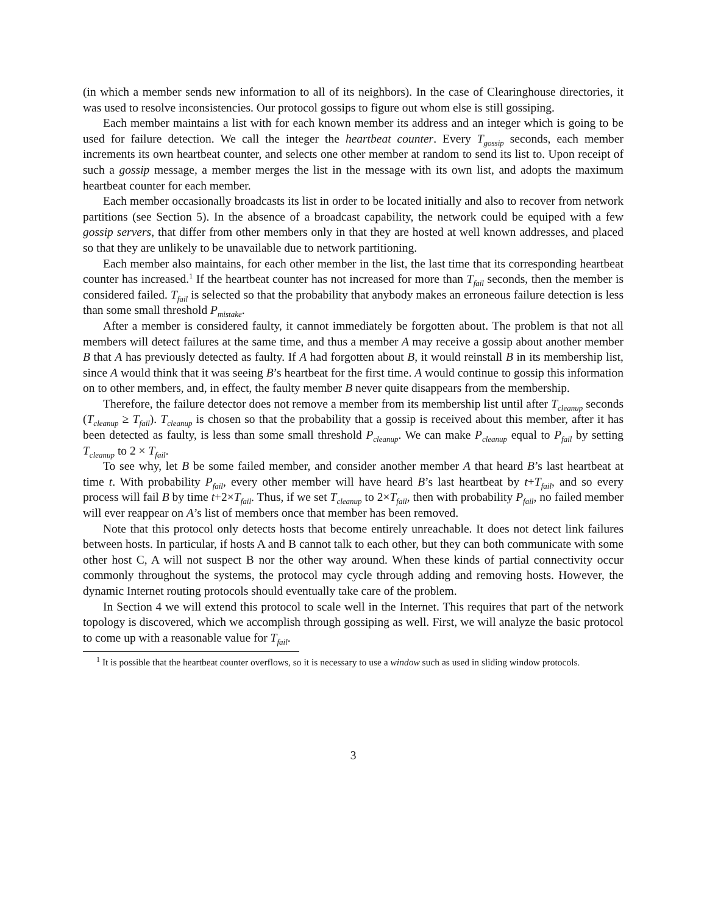(in which a member sends new information to all of its neighbors). In the case of Clearinghouse directories, it was used to resolve inconsistencies. Our protocol gossips to figure out whom else is still gossiping.
Each member maintains a list with for each known member its address and an integer which is going to be used for failure detection. We call the integer the heartbeat counter. Every T<sub>gossip</sub> seconds, each member increments its own heartbeat counter, and selects one other member at random to send its list to. Upon receipt of such a gossip message, a member merges the list in the message with its own list, and adopts the maximum heartbeat counter for each member.
Each member occasionally broadcasts its list in order to be located initially and also to recover from network partitions (see Section 5). In the absence of a broadcast capability, the network could be equiped with a few gossip servers, that differ from other members only in that they are hosted at well known addresses, and placed so that they are unlikely to be unavailable due to network partitioning.
Each member also maintains, for each other member in the list, the last time that its corresponding heartbeat counter has increased.<sup>1</sup> If the heartbeat counter has not increased for more than T<sub>fail</sub> seconds, then the member is considered failed. T<sub>fail</sub> is selected so that the probability that anybody makes an erroneous failure detection is less than some small threshold P<sub>mistake</sub>.
After a member is considered faulty, it cannot immediately be forgotten about. The problem is that not all members will detect failures at the same time, and thus a member A may receive a gossip about another member B that A has previously detected as faulty. If A had forgotten about B, it would reinstall B in its membership list, since A would think that it was seeing B’s heartbeat for the first time. A would continue to gossip this information on to other members, and, in effect, the faulty member B never quite disappears from the membership.
Therefore, the failure detector does not remove a member from its membership list until after T<sub>cleanup</sub> seconds (T<sub>cleanup</sub> ≥ T<sub>fail</sub>). T<sub>cleanup</sub> is chosen so that the probability that a gossip is received about this member, after it has been detected as faulty, is less than some small threshold P<sub>cleanup</sub>. We can make P<sub>cleanup</sub> equal to P<sub>fail</sub> by setting T<sub>cleanup</sub> to 2 × T<sub>fail</sub>.
To see why, let B be some failed member, and consider another member A that heard B’s last heartbeat at time t. With probability P<sub>fail</sub>, every other member will have heard B’s last heartbeat by t+T<sub>fail</sub>, and so every process will fail B by time t+2×T<sub>fail</sub>. Thus, if we set T<sub>cleanup</sub> to 2×T<sub>fail</sub>, then with probability P<sub>fail</sub>, no failed member will ever reappear on A’s list of members once that member has been removed.
Note that this protocol only detects hosts that become entirely unreachable. It does not detect link failures between hosts. In particular, if hosts A and B cannot talk to each other, but they can both communicate with some other host C, A will not suspect B nor the other way around. When these kinds of partial connectivity occur commonly throughout the systems, the protocol may cycle through adding and removing hosts. However, the dynamic Internet routing protocols should eventually take care of the problem.
In Section 4 we will extend this protocol to scale well in the Internet. This requires that part of the network topology is discovered, which we accomplish through gossiping as well. First, we will analyze the basic protocol to come up with a reasonable value for T<sub>fail</sub>.
<sup>1</sup> It is possible that the heartbeat counter overflows, so it is necessary to use a window such as used in sliding window protocols.
3